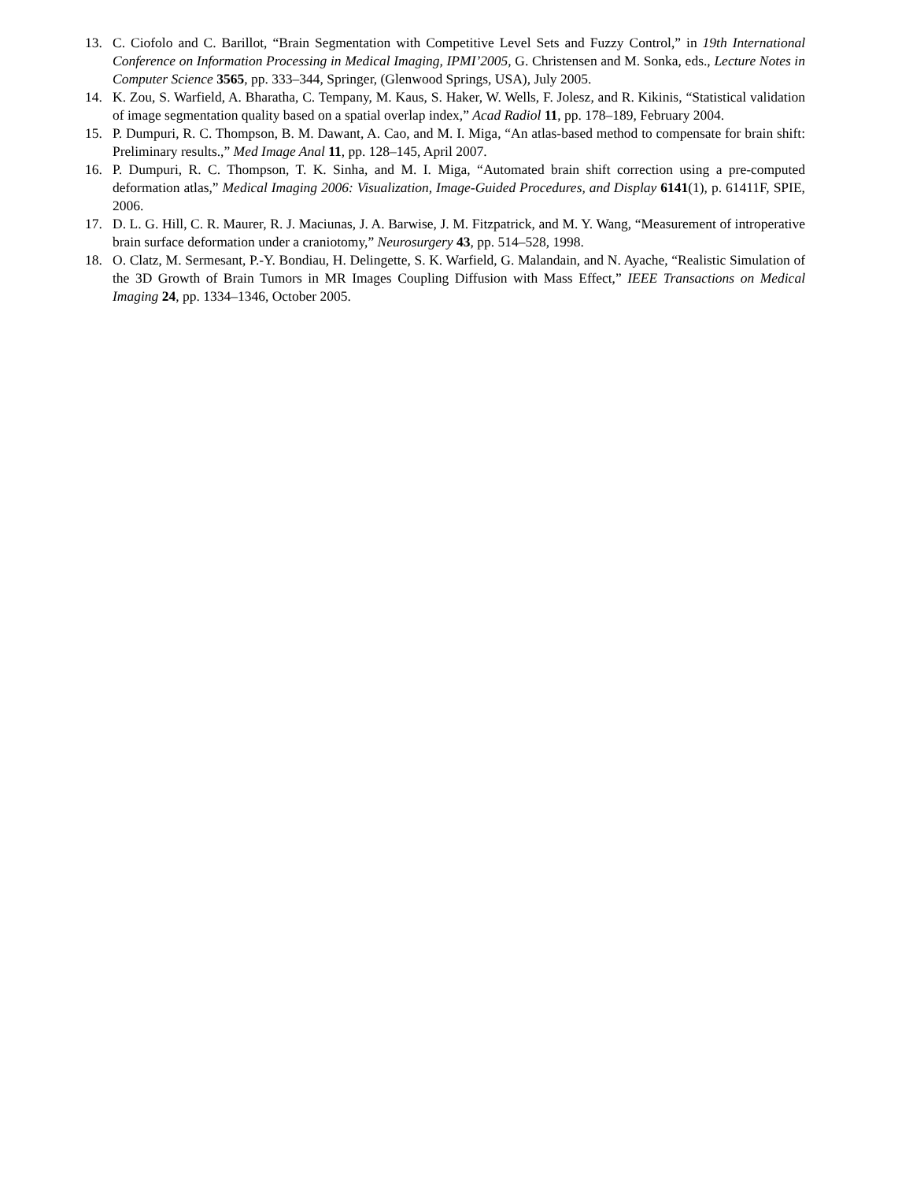13. C. Ciofolo and C. Barillot, “Brain Segmentation with Competitive Level Sets and Fuzzy Control,” in 19th International Conference on Information Processing in Medical Imaging, IPMI’2005, G. Christensen and M. Sonka, eds., Lecture Notes in Computer Science 3565, pp. 333–344, Springer, (Glenwood Springs, USA), July 2005.
14. K. Zou, S. Warfield, A. Bharatha, C. Tempany, M. Kaus, S. Haker, W. Wells, F. Jolesz, and R. Kikinis, “Statistical validation of image segmentation quality based on a spatial overlap index,” Acad Radiol 11, pp. 178–189, February 2004.
15. P. Dumpuri, R. C. Thompson, B. M. Dawant, A. Cao, and M. I. Miga, “An atlas-based method to compensate for brain shift: Preliminary results.,” Med Image Anal 11, pp. 128–145, April 2007.
16. P. Dumpuri, R. C. Thompson, T. K. Sinha, and M. I. Miga, “Automated brain shift correction using a pre-computed deformation atlas,” Medical Imaging 2006: Visualization, Image-Guided Procedures, and Display 6141(1), p. 61411F, SPIE, 2006.
17. D. L. G. Hill, C. R. Maurer, R. J. Maciunas, J. A. Barwise, J. M. Fitzpatrick, and M. Y. Wang, “Measurement of introperative brain surface deformation under a craniotomy,” Neurosurgery 43, pp. 514–528, 1998.
18. O. Clatz, M. Sermesant, P.-Y. Bondiau, H. Delingette, S. K. Warfield, G. Malandain, and N. Ayache, “Realistic Simulation of the 3D Growth of Brain Tumors in MR Images Coupling Diffusion with Mass Effect,” IEEE Transactions on Medical Imaging 24, pp. 1334–1346, October 2005.